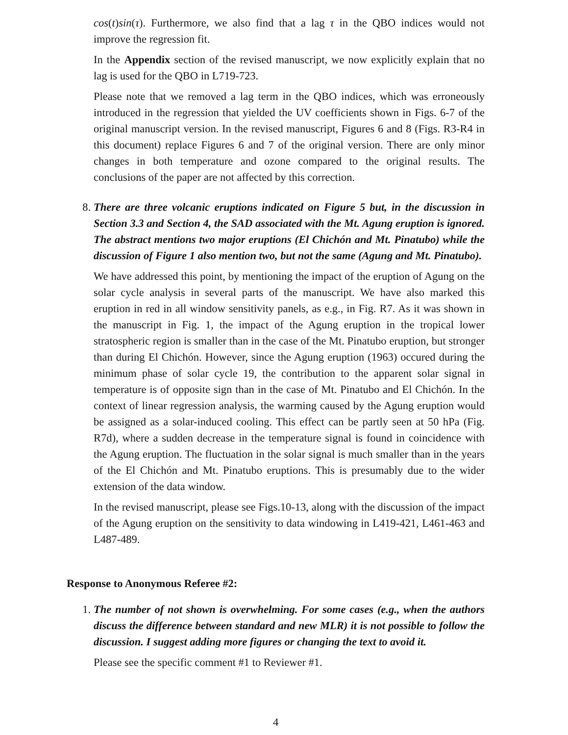cos(t)sin(τ). Furthermore, we also find that a lag τ in the QBO indices would not improve the regression fit.
In the Appendix section of the revised manuscript, we now explicitly explain that no lag is used for the QBO in L719-723.
Please note that we removed a lag term in the QBO indices, which was erroneously introduced in the regression that yielded the UV coefficients shown in Figs. 6-7 of the original manuscript version. In the revised manuscript, Figures 6 and 8 (Figs. R3-R4 in this document) replace Figures 6 and 7 of the original version. There are only minor changes in both temperature and ozone compared to the original results. The conclusions of the paper are not affected by this correction.
8. There are three volcanic eruptions indicated on Figure 5 but, in the discussion in Section 3.3 and Section 4, the SAD associated with the Mt. Agung eruption is ignored. The abstract mentions two major eruptions (El Chichón and Mt. Pinatubo) while the discussion of Figure 1 also mention two, but not the same (Agung and Mt. Pinatubo).
We have addressed this point, by mentioning the impact of the eruption of Agung on the solar cycle analysis in several parts of the manuscript. We have also marked this eruption in red in all window sensitivity panels, as e.g., in Fig. R7. As it was shown in the manuscript in Fig. 1, the impact of the Agung eruption in the tropical lower stratospheric region is smaller than in the case of the Mt. Pinatubo eruption, but stronger than during El Chichón. However, since the Agung eruption (1963) occured during the minimum phase of solar cycle 19, the contribution to the apparent solar signal in temperature is of opposite sign than in the case of Mt. Pinatubo and El Chichón. In the context of linear regression analysis, the warming caused by the Agung eruption would be assigned as a solar-induced cooling. This effect can be partly seen at 50 hPa (Fig. R7d), where a sudden decrease in the temperature signal is found in coincidence with the Agung eruption. The fluctuation in the solar signal is much smaller than in the years of the El Chichón and Mt. Pinatubo eruptions. This is presumably due to the wider extension of the data window.
In the revised manuscript, please see Figs.10-13, along with the discussion of the impact of the Agung eruption on the sensitivity to data windowing in L419-421, L461-463 and L487-489.
Response to Anonymous Referee #2:
1. The number of not shown is overwhelming. For some cases (e.g., when the authors discuss the difference between standard and new MLR) it is not possible to follow the discussion. I suggest adding more figures or changing the text to avoid it.
Please see the specific comment #1 to Reviewer #1.
4